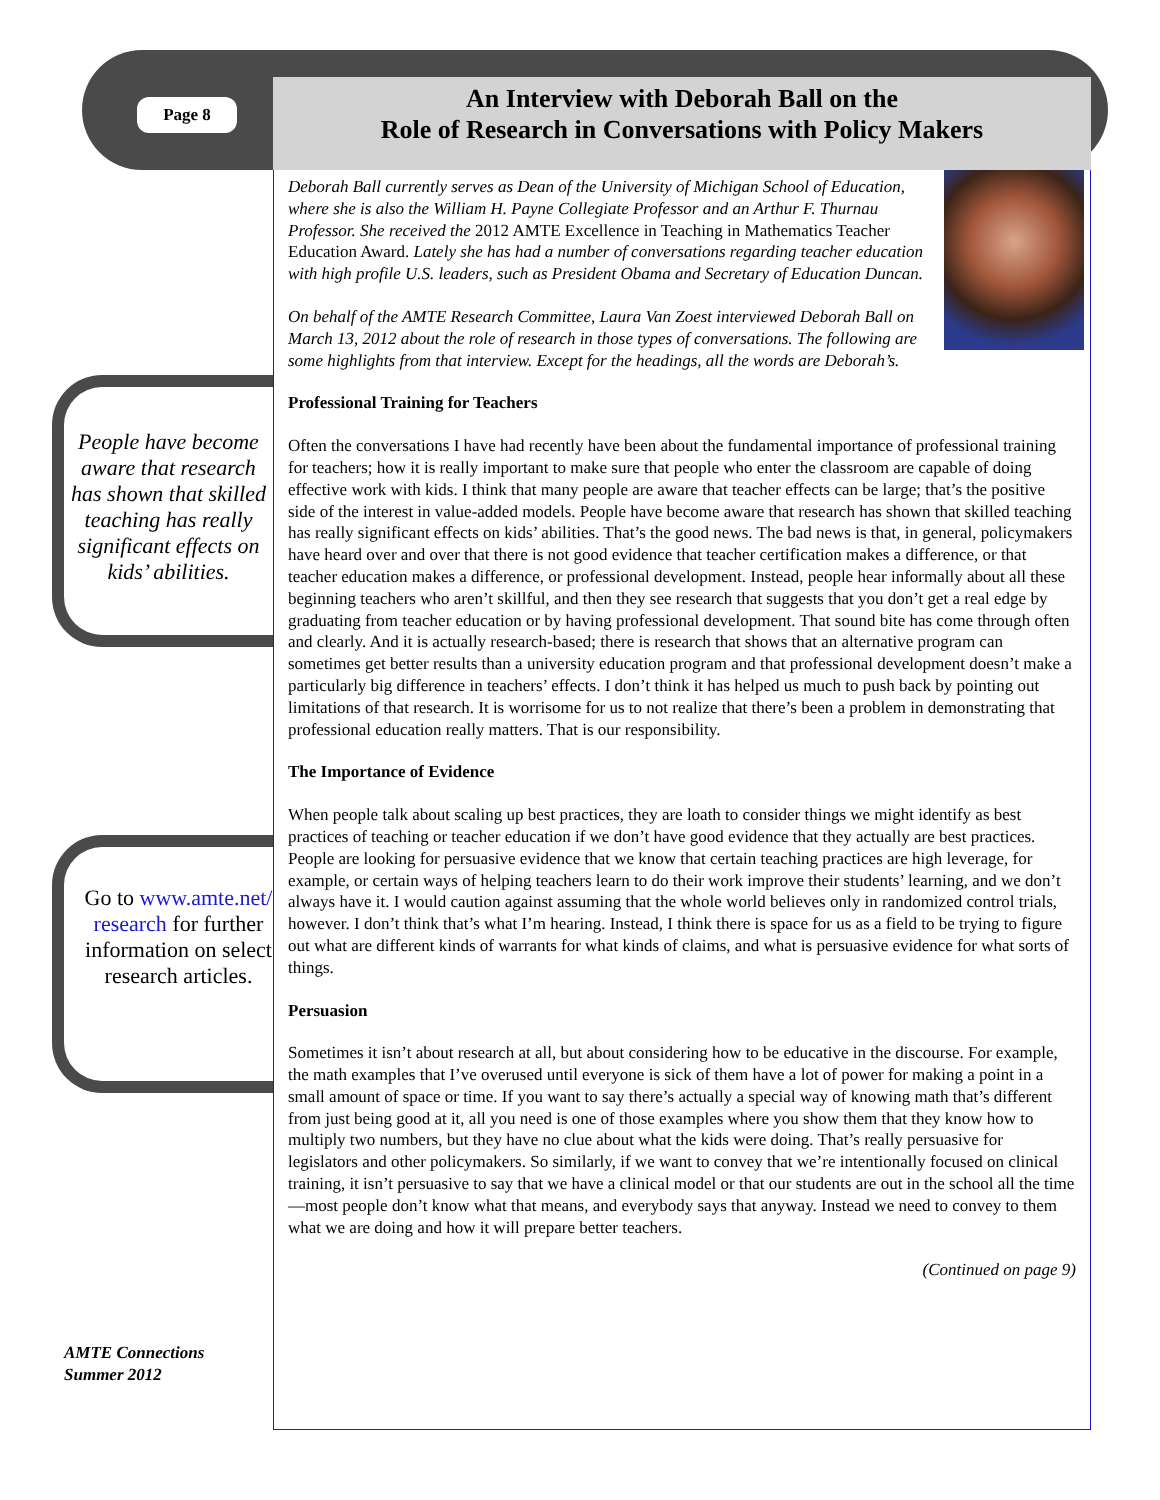Page 8
An Interview with Deborah Ball on the
Role of Research in Conversations with Policy Makers
People have become aware that research has shown that skilled teaching has really significant effects on kids’ abilities.
Go to www.amte.net/ research for further information on select research articles.
AMTE Connections
Summer 2012
Deborah Ball currently serves as Dean of the University of Michigan School of Education, where she is also the William H. Payne Collegiate Professor and an Arthur F. Thurnau Professor. She received the 2012 AMTE Excellence in Teaching in Mathematics Teacher Education Award. Lately she has had a number of conversations regarding teacher education with high profile U.S. leaders, such as President Obama and Secretary of Education Duncan.
On behalf of the AMTE Research Committee, Laura Van Zoest interviewed Deborah Ball on March 13, 2012 about the role of research in those types of conversations. The following are some highlights from that interview. Except for the headings, all the words are Deborah’s.
Professional Training for Teachers
Often the conversations I have had recently have been about the fundamental importance of professional training for teachers; how it is really important to make sure that people who enter the classroom are capable of doing effective work with kids. I think that many people are aware that teacher effects can be large; that’s the positive side of the interest in value-added models. People have become aware that research has shown that skilled teaching has really significant effects on kids’ abilities. That’s the good news. The bad news is that, in general, policymakers have heard over and over that there is not good evidence that teacher certification makes a difference, or that teacher education makes a difference, or professional development. Instead, people hear informally about all these beginning teachers who aren’t skillful, and then they see research that suggests that you don’t get a real edge by graduating from teacher education or by having professional development. That sound bite has come through often and clearly. And it is actually research-based; there is research that shows that an alternative program can sometimes get better results than a university education program and that professional development doesn’t make a particularly big difference in teachers’ effects. I don’t think it has helped us much to push back by pointing out limitations of that research. It is worrisome for us to not realize that there’s been a problem in demonstrating that professional education really matters. That is our responsibility.
The Importance of Evidence
When people talk about scaling up best practices, they are loath to consider things we might identify as best practices of teaching or teacher education if we don’t have good evidence that they actually are best practices. People are looking for persuasive evidence that we know that certain teaching practices are high leverage, for example, or certain ways of helping teachers learn to do their work improve their students’ learning, and we don’t always have it. I would caution against assuming that the whole world believes only in randomized control trials, however. I don’t think that’s what I’m hearing. Instead, I think there is space for us as a field to be trying to figure out what are different kinds of warrants for what kinds of claims, and what is persuasive evidence for what sorts of things.
Persuasion
Sometimes it isn’t about research at all, but about considering how to be educative in the discourse. For example, the math examples that I’ve overused until everyone is sick of them have a lot of power for making a point in a small amount of space or time. If you want to say there’s actually a special way of knowing math that’s different from just being good at it, all you need is one of those examples where you show them that they know how to multiply two numbers, but they have no clue about what the kids were doing. That’s really persuasive for legislators and other policymakers. So similarly, if we want to convey that we’re intentionally focused on clinical training, it isn’t persuasive to say that we have a clinical model or that our students are out in the school all the time—most people don’t know what that means, and everybody says that anyway. Instead we need to convey to them what we are doing and how it will prepare better teachers.
(Continued on page 9)